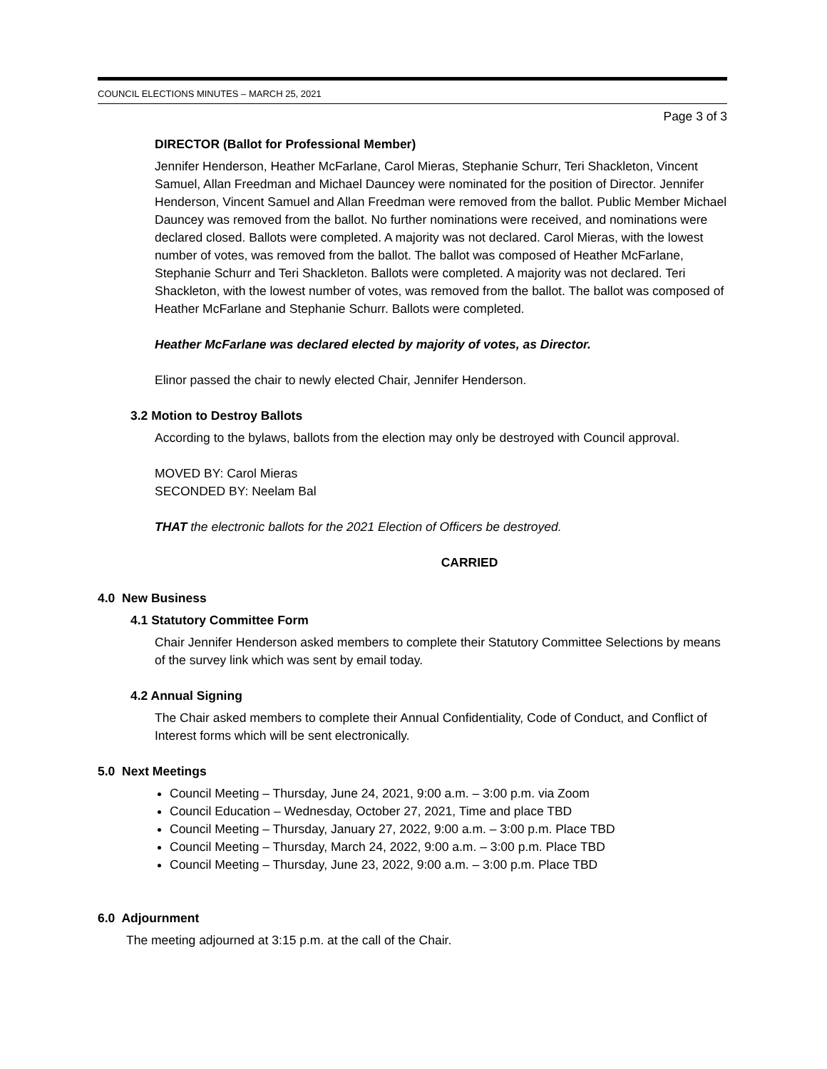COUNCIL ELECTIONS MINUTES – MARCH 25, 2021
Page 3 of 3
DIRECTOR (Ballot for Professional Member)
Jennifer Henderson, Heather McFarlane, Carol Mieras, Stephanie Schurr, Teri Shackleton, Vincent Samuel, Allan Freedman and Michael Dauncey were nominated for the position of Director. Jennifer Henderson, Vincent Samuel and Allan Freedman were removed from the ballot. Public Member Michael Dauncey was removed from the ballot. No further nominations were received, and nominations were declared closed. Ballots were completed. A majority was not declared. Carol Mieras, with the lowest number of votes, was removed from the ballot. The ballot was composed of Heather McFarlane, Stephanie Schurr and Teri Shackleton. Ballots were completed. A majority was not declared. Teri Shackleton, with the lowest number of votes, was removed from the ballot. The ballot was composed of Heather McFarlane and Stephanie Schurr. Ballots were completed.
Heather McFarlane was declared elected by majority of votes, as Director.
Elinor passed the chair to newly elected Chair, Jennifer Henderson.
3.2 Motion to Destroy Ballots
According to the bylaws, ballots from the election may only be destroyed with Council approval.
MOVED BY: Carol Mieras
SECONDED BY: Neelam Bal
THAT the electronic ballots for the 2021 Election of Officers be destroyed.
CARRIED
4.0 New Business
4.1 Statutory Committee Form
Chair Jennifer Henderson asked members to complete their Statutory Committee Selections by means of the survey link which was sent by email today.
4.2 Annual Signing
The Chair asked members to complete their Annual Confidentiality, Code of Conduct, and Conflict of Interest forms which will be sent electronically.
5.0 Next Meetings
Council Meeting – Thursday, June 24, 2021, 9:00 a.m. – 3:00 p.m. via Zoom
Council Education – Wednesday, October 27, 2021, Time and place TBD
Council Meeting – Thursday, January 27, 2022, 9:00 a.m. – 3:00 p.m. Place TBD
Council Meeting – Thursday, March 24, 2022, 9:00 a.m. – 3:00 p.m. Place TBD
Council Meeting – Thursday, June 23, 2022, 9:00 a.m. – 3:00 p.m. Place TBD
6.0 Adjournment
The meeting adjourned at 3:15 p.m. at the call of the Chair.